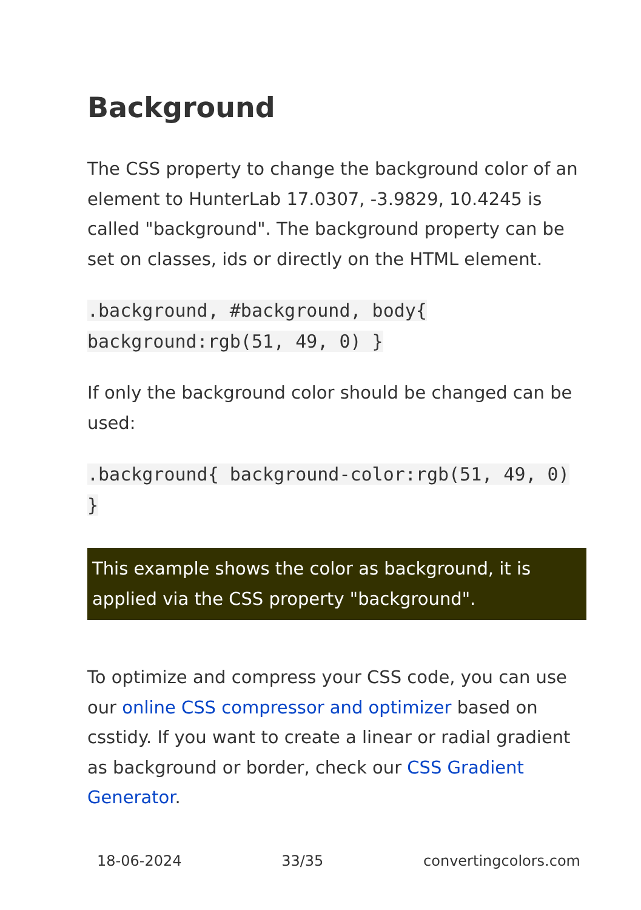Background
The CSS property to change the background color of an element to HunterLab 17.0307, -3.9829, 10.4245 is called "background". The background property can be set on classes, ids or directly on the HTML element.
.background, #background, body{ background:rgb(51, 49, 0) }
If only the background color should be changed can be used:
.background{ background-color:rgb(51, 49, 0) }
This example shows the color as background, it is applied via the CSS property "background".
To optimize and compress your CSS code, you can use our online CSS compressor and optimizer based on csstidy. If you want to create a linear or radial gradient as background or border, check our CSS Gradient Generator.
18-06-2024 33/35 convertingcolors.com